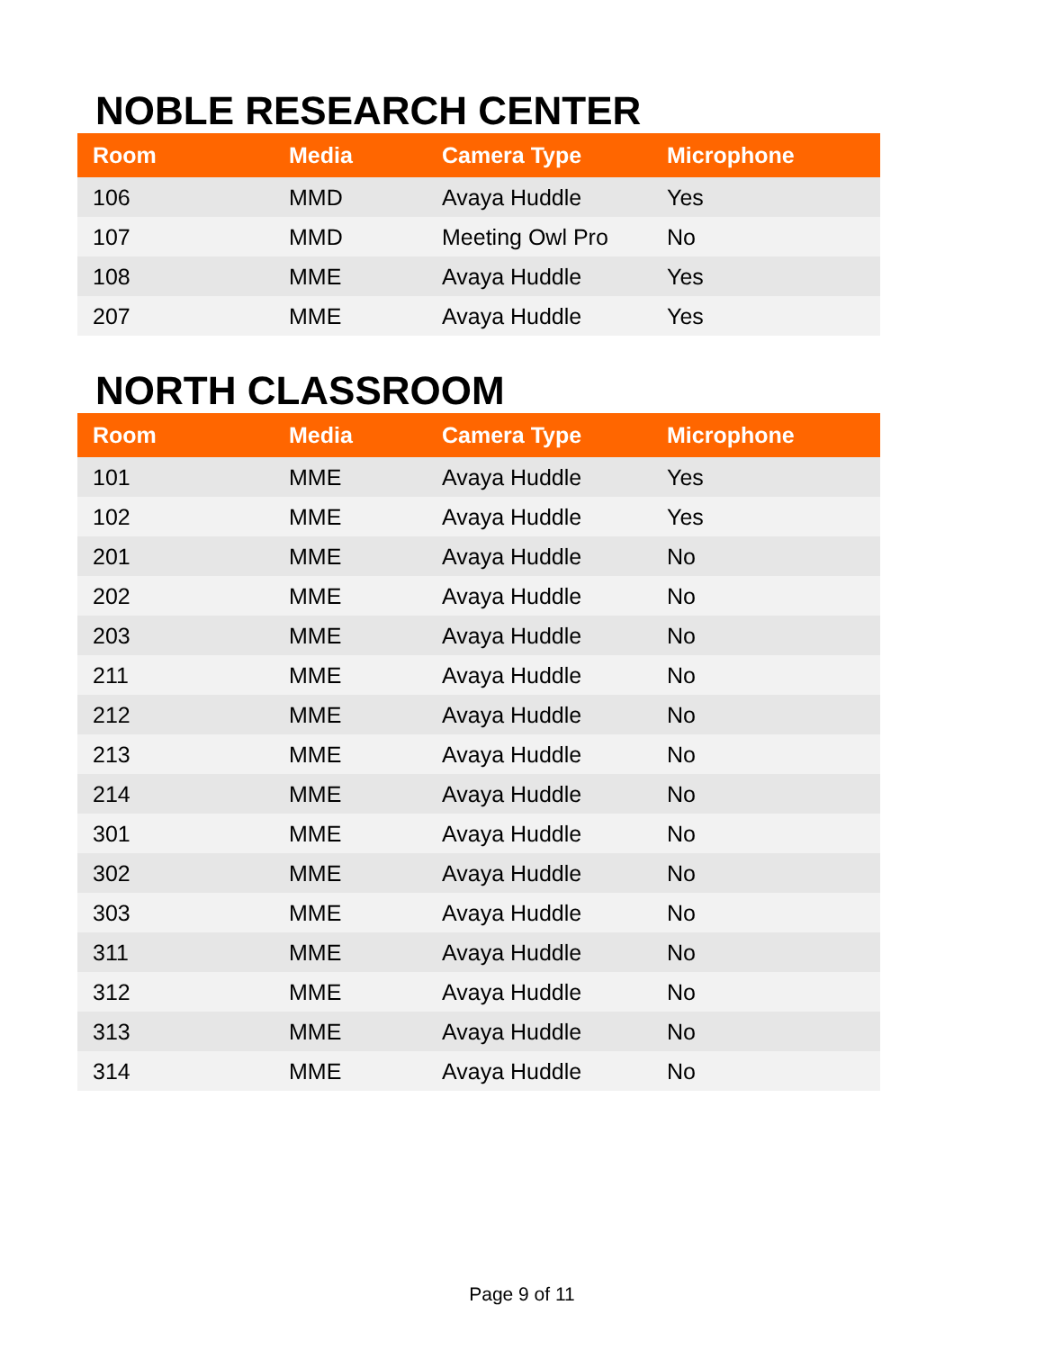NOBLE RESEARCH CENTER
| Room | Media | Camera Type | Microphone |
| --- | --- | --- | --- |
| 106 | MMD | Avaya Huddle | Yes |
| 107 | MMD | Meeting Owl Pro | No |
| 108 | MME | Avaya Huddle | Yes |
| 207 | MME | Avaya Huddle | Yes |
NORTH CLASSROOM
| Room | Media | Camera Type | Microphone |
| --- | --- | --- | --- |
| 101 | MME | Avaya Huddle | Yes |
| 102 | MME | Avaya Huddle | Yes |
| 201 | MME | Avaya Huddle | No |
| 202 | MME | Avaya Huddle | No |
| 203 | MME | Avaya Huddle | No |
| 211 | MME | Avaya Huddle | No |
| 212 | MME | Avaya Huddle | No |
| 213 | MME | Avaya Huddle | No |
| 214 | MME | Avaya Huddle | No |
| 301 | MME | Avaya Huddle | No |
| 302 | MME | Avaya Huddle | No |
| 303 | MME | Avaya Huddle | No |
| 311 | MME | Avaya Huddle | No |
| 312 | MME | Avaya Huddle | No |
| 313 | MME | Avaya Huddle | No |
| 314 | MME | Avaya Huddle | No |
Page 9 of 11